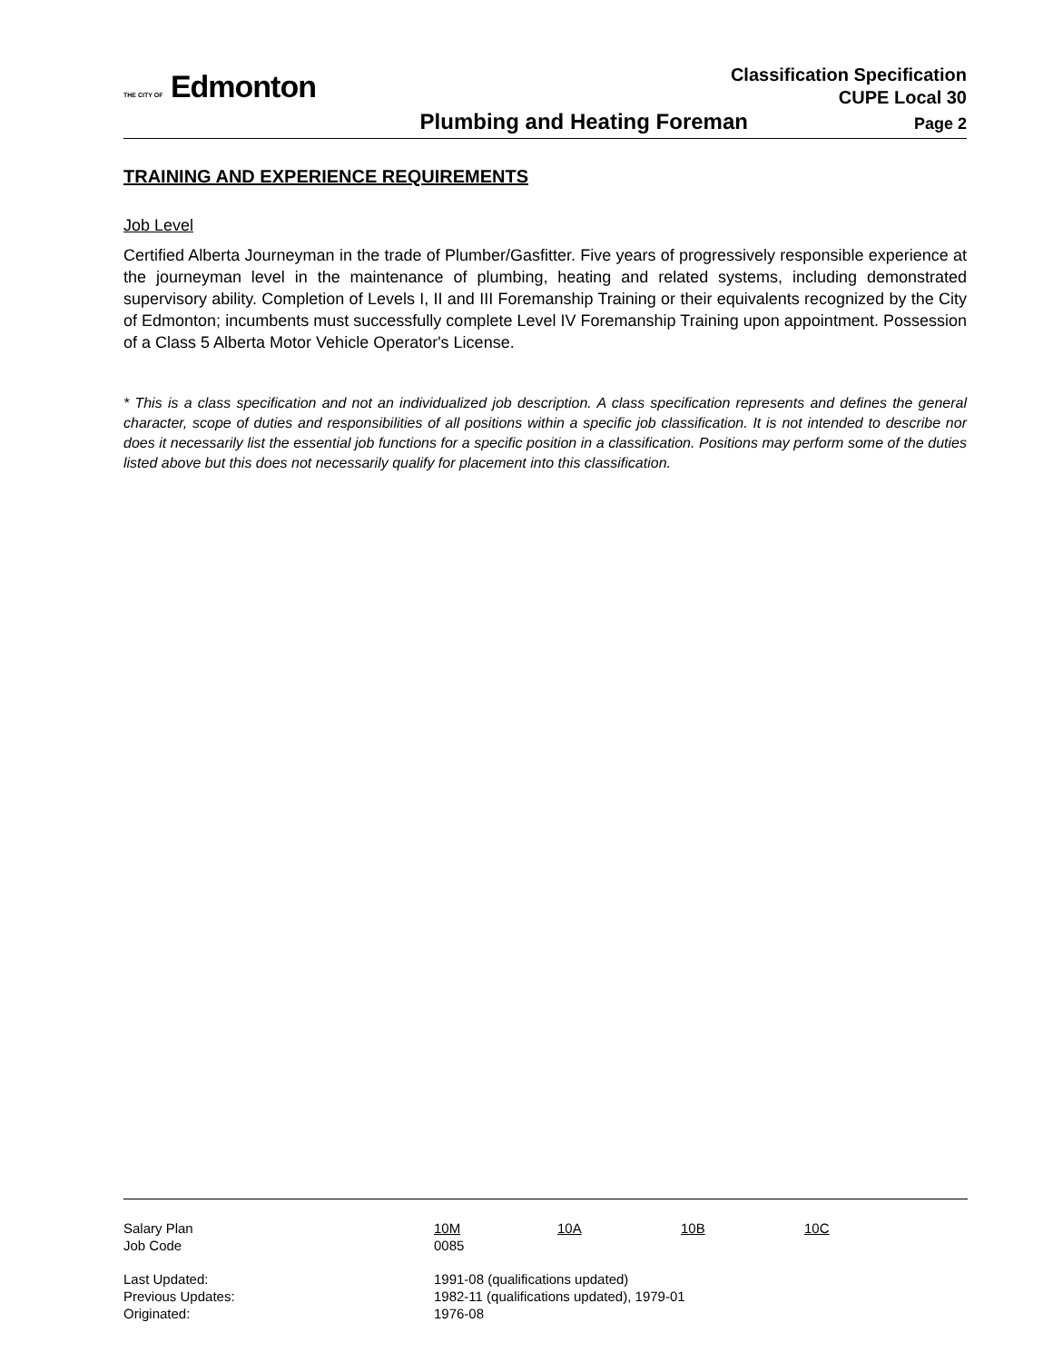THE CITY OF Edmonton
Classification Specification
CUPE Local 30
Plumbing and Heating Foreman Page 2
TRAINING AND EXPERIENCE REQUIREMENTS
Job Level
Certified Alberta Journeyman in the trade of Plumber/Gasfitter. Five years of progressively responsible experience at the journeyman level in the maintenance of plumbing, heating and related systems, including demonstrated supervisory ability. Completion of Levels I, II and III Foremanship Training or their equivalents recognized by the City of Edmonton; incumbents must successfully complete Level IV Foremanship Training upon appointment. Possession of a Class 5 Alberta Motor Vehicle Operator's License.
* This is a class specification and not an individualized job description. A class specification represents and defines the general character, scope of duties and responsibilities of all positions within a specific job classification. It is not intended to describe nor does it necessarily list the essential job functions for a specific position in a classification. Positions may perform some of the duties listed above but this does not necessarily qualify for placement into this classification.
| Salary Plan | 10M | 10A | 10B | 10C |
| Job Code | 0085 | | | |
| Last Updated: | 1991-08 (qualifications updated) | | | |
| Previous Updates: | 1982-11 (qualifications updated), 1979-01 | | | |
| Originated: | 1976-08 | | | |